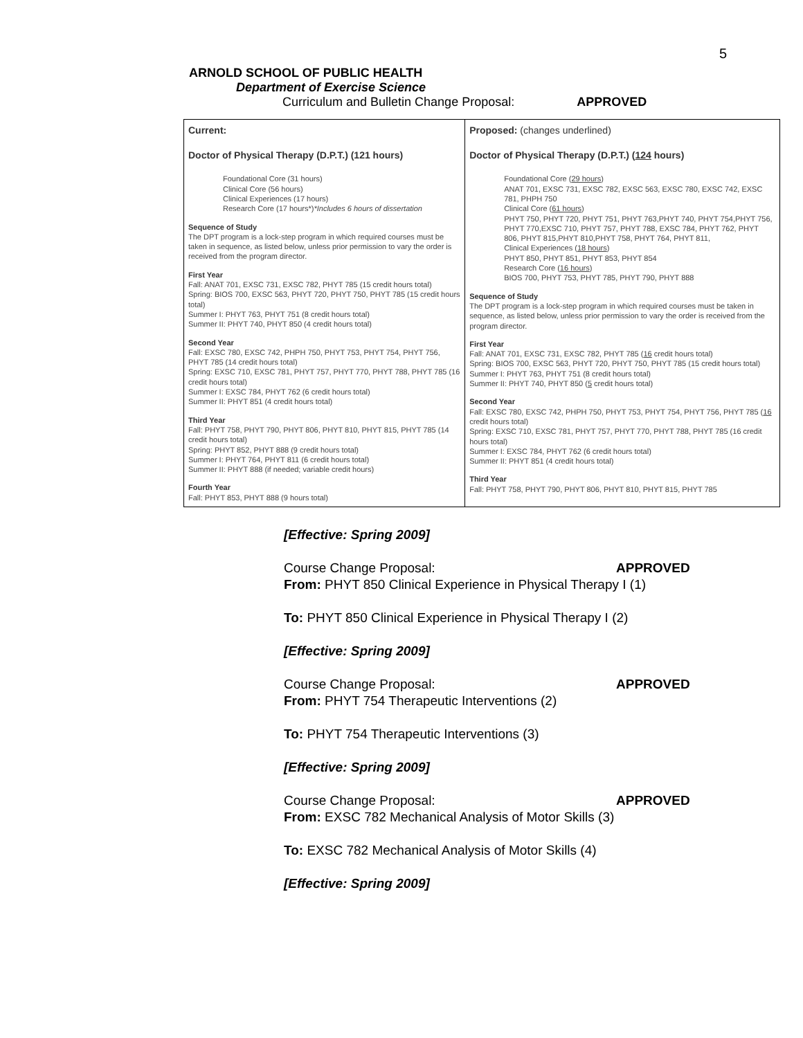5
ARNOLD SCHOOL OF PUBLIC HEALTH
Department of Exercise Science
Curriculum and Bulletin Change Proposal: APPROVED
| Current: Doctor of Physical Therapy (D.P.T.) (121 hours) Foundational Core (31 hours) Clinical Core (56 hours) Clinical Experiences (17 hours) Research Core (17 hours*) *Includes 6 hours of dissertation Sequence of Study The DPT program is a lock-step program in which required courses must be taken in sequence, as listed below, unless prior permission to vary the order is received from the program director. First Year Fall: ANAT 701, EXSC 731, EXSC 782, PHYT 785 (15 credit hours total) Spring: BIOS 700, EXSC 563, PHYT 720, PHYT 750, PHYT 785 (15 credit hours total) Summer I: PHYT 763, PHYT 751 (8 credit hours total) Summer II: PHYT 740, PHYT 850 (4 credit hours total) Second Year Fall: EXSC 780, EXSC 742, PHPH 750, PHYT 753, PHYT 754, PHYT 756, PHYT 785 (14 credit hours total) Spring: EXSC 710, EXSC 781, PHYT 757, PHYT 770, PHYT 788, PHYT 785 (16 credit hours total) Summer I: EXSC 784, PHYT 762 (6 credit hours total) Summer II: PHYT 851 (4 credit hours total) Third Year Fall: PHYT 758, PHYT 790, PHYT 806, PHYT 810, PHYT 815, PHYT 785 (14 credit hours total) Spring: PHYT 852, PHYT 888 (9 credit hours total) Summer I: PHYT 764, PHYT 811 (6 credit hours total) Summer II: PHYT 888 (if needed; variable credit hours) Fourth Year Fall: PHYT 853, PHYT 888 (9 hours total) | Proposed: (changes underlined) Doctor of Physical Therapy (D.P.T.) ( 124 hours) Foundational Core ( 29 hours ) ANAT 701, EXSC 731, EXSC 782, EXSC 563, EXSC 780, EXSC 742, EXSC 781, PHPH 750 Clinical Core ( 61 hours ) PHYT 750, PHYT 720, PHYT 751, PHYT 763,PHYT 740, PHYT 754,PHYT 756, PHYT 770,EXSC 710, PHYT 757, PHYT 788, EXSC 784, PHYT 762, PHYT 806, PHYT 815,PHYT 810,PHYT 758, PHYT 764, PHYT 811, Clinical Experiences ( 18 hours ) PHYT 850, PHYT 851, PHYT 853, PHYT 854 Research Core ( 16 hours ) BIOS 700, PHYT 753, PHYT 785, PHYT 790, PHYT 888 Sequence of Study The DPT program is a lock-step program in which required courses must be taken in sequence, as listed below, unless prior permission to vary the order is received from the program director. First Year Fall: ANAT 701, EXSC 731, EXSC 782, PHYT 785 ( 16 credit hours total) Spring: BIOS 700, EXSC 563, PHYT 720, PHYT 750, PHYT 785 (15 credit hours total) Summer I: PHYT 763, PHYT 751 (8 credit hours total) Summer II: PHYT 740, PHYT 850 ( 5 credit hours total) Second Year Fall: EXSC 780, EXSC 742, PHPH 750, PHYT 753, PHYT 754, PHYT 756, PHYT 785 ( 16 credit hours total) Spring: EXSC 710, EXSC 781, PHYT 757, PHYT 770, PHYT 788, PHYT 785 (16 credit hours total) Summer I: EXSC 784, PHYT 762 (6 credit hours total) Summer II: PHYT 851 (4 credit hours total) Third Year Fall: PHYT 758, PHYT 790, PHYT 806, PHYT 810, PHYT 815, PHYT 785 |
[Effective: Spring 2009]
Course Change Proposal: APPROVED
From: PHYT 850 Clinical Experience in Physical Therapy I (1)
To: PHYT 850 Clinical Experience in Physical Therapy I (2)
[Effective: Spring 2009]
Course Change Proposal: APPROVED
From: PHYT 754 Therapeutic Interventions (2)
To: PHYT 754 Therapeutic Interventions (3)
[Effective: Spring 2009]
Course Change Proposal: APPROVED
From: EXSC 782 Mechanical Analysis of Motor Skills (3)
To: EXSC 782 Mechanical Analysis of Motor Skills (4)
[Effective: Spring 2009]